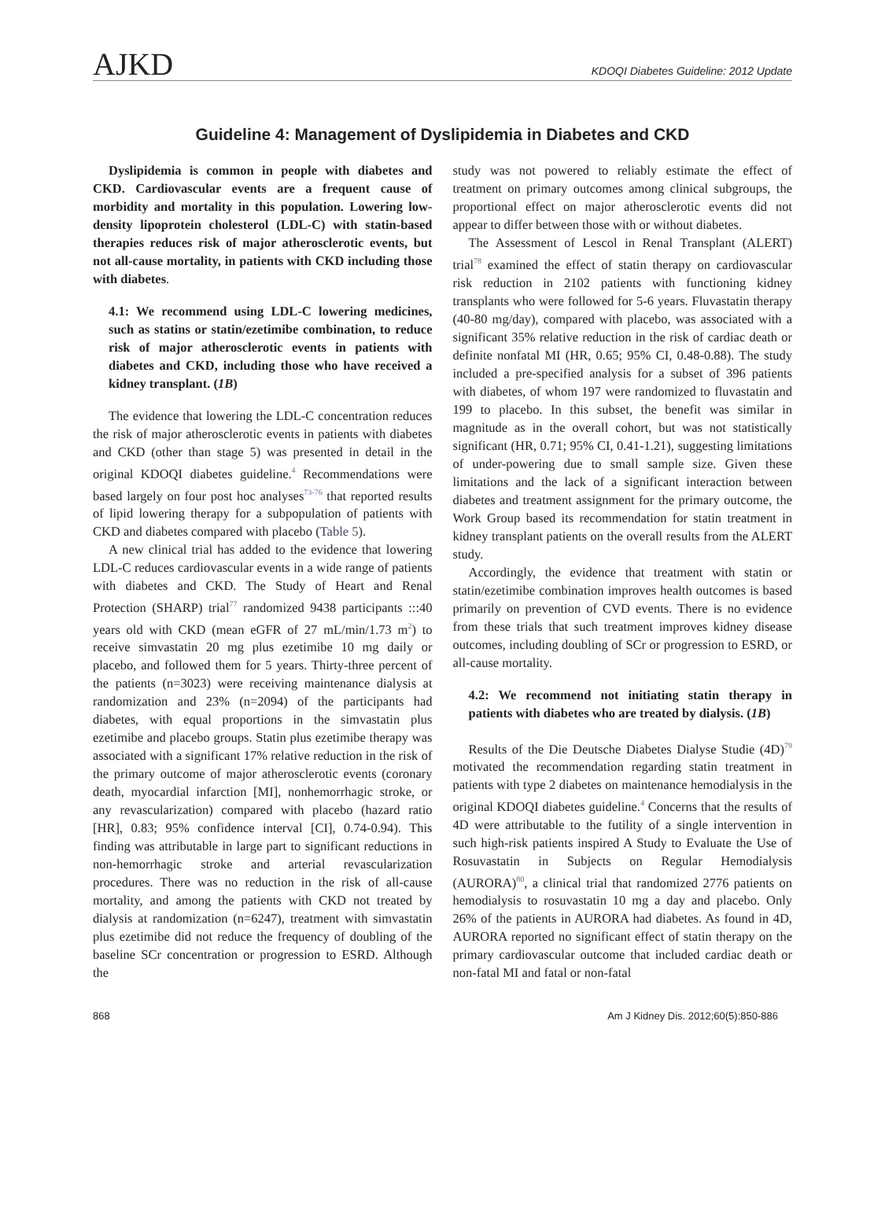AJKD
KDOQI Diabetes Guideline: 2012 Update
Guideline 4: Management of Dyslipidemia in Diabetes and CKD
Dyslipidemia is common in people with diabetes and CKD. Cardiovascular events are a frequent cause of morbidity and mortality in this population. Lowering low-density lipoprotein cholesterol (LDL-C) with statin-based therapies reduces risk of major atherosclerotic events, but not all-cause mortality, in patients with CKD including those with diabetes.
4.1: We recommend using LDL-C lowering medicines, such as statins or statin/ezetimibe combination, to reduce risk of major atherosclerotic events in patients with diabetes and CKD, including those who have received a kidney transplant. (1B)
The evidence that lowering the LDL-C concentration reduces the risk of major atherosclerotic events in patients with diabetes and CKD (other than stage 5) was presented in detail in the original KDOQI diabetes guideline.<sup>4</sup> Recommendations were based largely on four post hoc analyses<sup>73-76</sup> that reported results of lipid lowering therapy for a subpopulation of patients with CKD and diabetes compared with placebo (Table 5).
A new clinical trial has added to the evidence that lowering LDL-C reduces cardiovascular events in a wide range of patients with diabetes and CKD. The Study of Heart and Renal Protection (SHARP) trial<sup>77</sup> randomized 9438 participants :::40 years old with CKD (mean eGFR of 27 mL/min/1.73 m<sup>2</sup>) to receive simvastatin 20 mg plus ezetimibe 10 mg daily or placebo, and followed them for 5 years. Thirty-three percent of the patients (n=3023) were receiving maintenance dialysis at randomization and 23% (n=2094) of the participants had diabetes, with equal proportions in the simvastatin plus ezetimibe and placebo groups. Statin plus ezetimibe therapy was associated with a significant 17% relative reduction in the risk of the primary outcome of major atherosclerotic events (coronary death, myocardial infarction [MI], nonhemorrhagic stroke, or any revascularization) compared with placebo (hazard ratio [HR], 0.83; 95% confidence interval [CI], 0.74-0.94). This finding was attributable in large part to significant reductions in non-hemorrhagic stroke and arterial revascularization procedures. There was no reduction in the risk of all-cause mortality, and among the patients with CKD not treated by dialysis at randomization (n=6247), treatment with simvastatin plus ezetimibe did not reduce the frequency of doubling of the baseline SCr concentration or progression to ESRD. Although the
study was not powered to reliably estimate the effect of treatment on primary outcomes among clinical subgroups, the proportional effect on major atherosclerotic events did not appear to differ between those with or without diabetes.
The Assessment of Lescol in Renal Transplant (ALERT) trial<sup>78</sup> examined the effect of statin therapy on cardiovascular risk reduction in 2102 patients with functioning kidney transplants who were followed for 5-6 years. Fluvastatin therapy (40-80 mg/day), compared with placebo, was associated with a significant 35% relative reduction in the risk of cardiac death or definite nonfatal MI (HR, 0.65; 95% CI, 0.48-0.88). The study included a pre-specified analysis for a subset of 396 patients with diabetes, of whom 197 were randomized to fluvastatin and 199 to placebo. In this subset, the benefit was similar in magnitude as in the overall cohort, but was not statistically significant (HR, 0.71; 95% CI, 0.41-1.21), suggesting limitations of under-powering due to small sample size. Given these limitations and the lack of a significant interaction between diabetes and treatment assignment for the primary outcome, the Work Group based its recommendation for statin treatment in kidney transplant patients on the overall results from the ALERT study.
Accordingly, the evidence that treatment with statin or statin/ezetimibe combination improves health outcomes is based primarily on prevention of CVD events. There is no evidence from these trials that such treatment improves kidney disease outcomes, including doubling of SCr or progression to ESRD, or all-cause mortality.
4.2: We recommend not initiating statin therapy in patients with diabetes who are treated by dialysis. (1B)
Results of the Die Deutsche Diabetes Dialyse Studie (4D)<sup>79</sup> motivated the recommendation regarding statin treatment in patients with type 2 diabetes on maintenance hemodialysis in the original KDOQI diabetes guideline.<sup>4</sup> Concerns that the results of 4D were attributable to the futility of a single intervention in such high-risk patients inspired A Study to Evaluate the Use of Rosuvastatin in Subjects on Regular Hemodialysis (AURORA)<sup>80</sup>, a clinical trial that randomized 2776 patients on hemodialysis to rosuvastatin 10 mg a day and placebo. Only 26% of the patients in AURORA had diabetes. As found in 4D, AURORA reported no significant effect of statin therapy on the primary cardiovascular outcome that included cardiac death or non-fatal MI and fatal or non-fatal
868 Am J Kidney Dis. 2012;60(5):850-886